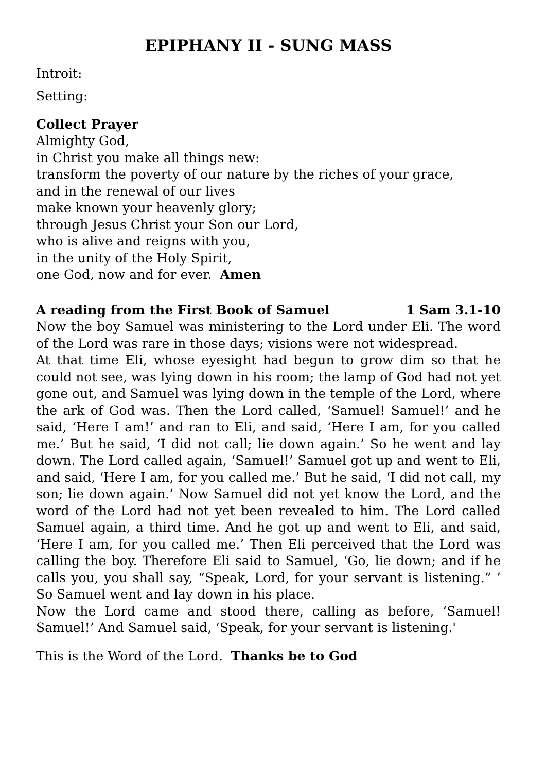EPIPHANY II - SUNG MASS
Introit:
Setting:
Collect Prayer
Almighty God,
in Christ you make all things new:
transform the poverty of our nature by the riches of your grace,
and in the renewal of our lives
make known your heavenly glory;
through Jesus Christ your Son our Lord,
who is alive and reigns with you,
in the unity of the Holy Spirit,
one God, now and for ever. Amen
A reading from the First Book of Samuel 1 Sam 3.1-10
Now the boy Samuel was ministering to the Lord under Eli. The word of the Lord was rare in those days; visions were not widespread.
At that time Eli, whose eyesight had begun to grow dim so that he could not see, was lying down in his room; the lamp of God had not yet gone out, and Samuel was lying down in the temple of the Lord, where the ark of God was. Then the Lord called, ‘Samuel! Samuel!’ and he said, ‘Here I am!’ and ran to Eli, and said, ‘Here I am, for you called me.’ But he said, ‘I did not call; lie down again.’ So he went and lay down. The Lord called again, ‘Samuel!’ Samuel got up and went to Eli, and said, ‘Here I am, for you called me.’ But he said, ‘I did not call, my son; lie down again.’ Now Samuel did not yet know the Lord, and the word of the Lord had not yet been revealed to him. The Lord called Samuel again, a third time. And he got up and went to Eli, and said, ‘Here I am, for you called me.’ Then Eli perceived that the Lord was calling the boy. Therefore Eli said to Samuel, ‘Go, lie down; and if he calls you, you shall say, “Speak, Lord, for your servant is listening.” ’ So Samuel went and lay down in his place.
Now the Lord came and stood there, calling as before, ‘Samuel! Samuel!’ And Samuel said, ‘Speak, for your servant is listening.'
This is the Word of the Lord. Thanks be to God